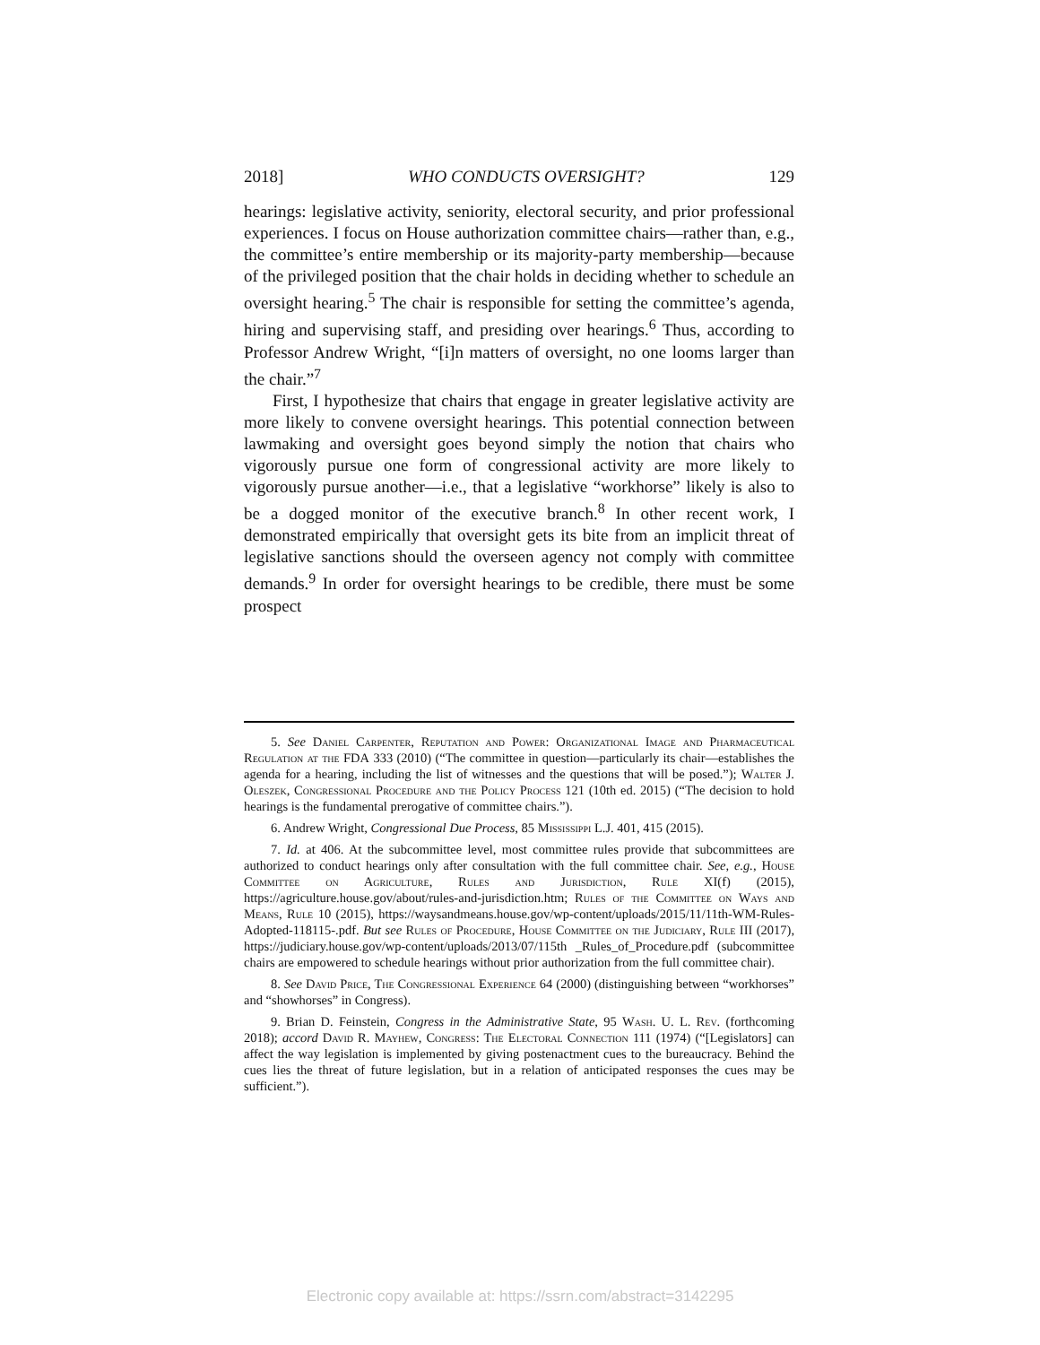2018] WHO CONDUCTS OVERSIGHT? 129
hearings: legislative activity, seniority, electoral security, and prior professional experiences. I focus on House authorization committee chairs—rather than, e.g., the committee’s entire membership or its majority-party membership—because of the privileged position that the chair holds in deciding whether to schedule an oversight hearing.<sup>5</sup> The chair is responsible for setting the committee’s agenda, hiring and supervising staff, and presiding over hearings.<sup>6</sup> Thus, according to Professor Andrew Wright, “[i]n matters of oversight, no one looms larger than the chair.”<sup>7</sup>
First, I hypothesize that chairs that engage in greater legislative activity are more likely to convene oversight hearings. This potential connection between lawmaking and oversight goes beyond simply the notion that chairs who vigorously pursue one form of congressional activity are more likely to vigorously pursue another—i.e., that a legislative “workhorse” likely is also to be a dogged monitor of the executive branch.<sup>8</sup> In other recent work, I demonstrated empirically that oversight gets its bite from an implicit threat of legislative sanctions should the overseen agency not comply with committee demands.<sup>9</sup> In order for oversight hearings to be credible, there must be some prospect
5. See Daniel Carpenter, Reputation and Power: Organizational Image and Pharmaceutical Regulation at the FDA 333 (2010) (“The committee in question—particularly its chair—establishes the agenda for a hearing, including the list of witnesses and the questions that will be posed.”); Walter J. Oleszek, Congressional Procedure and the Policy Process 121 (10th ed. 2015) (“The decision to hold hearings is the fundamental prerogative of committee chairs.”).
6. Andrew Wright, Congressional Due Process, 85 Mississippi L.J. 401, 415 (2015).
7. Id. at 406. At the subcommittee level, most committee rules provide that subcommittees are authorized to conduct hearings only after consultation with the full committee chair. See, e.g., House Committee on Agriculture, Rules and Jurisdiction, Rule XI(f) (2015), https://agriculture.house.gov/about/rules-and-jurisdiction.htm; Rules of the Committee on Ways and Means, Rule 10 (2015), https://waysandmeans.house.gov/wp-content/uploads/2015/11/11th-WM-Rules-Adopted-118115-.pdf. But see Rules of Procedure, House Committee on the Judiciary, Rule III (2017), https://judiciary.house.gov/wp-content/uploads/2013/07/115th _Rules_of_Procedure.pdf (subcommittee chairs are empowered to schedule hearings without prior authorization from the full committee chair).
8. See David Price, The Congressional Experience 64 (2000) (distinguishing between “workhorses” and “showhorses” in Congress).
9. Brian D. Feinstein, Congress in the Administrative State, 95 Wash. U. L. Rev. (forthcoming 2018); accord David R. Mayhew, Congress: The Electoral Connection 111 (1974) (“[Legislators] can affect the way legislation is implemented by giving postenactment cues to the bureaucracy. Behind the cues lies the threat of future legislation, but in a relation of anticipated responses the cues may be sufficient.”).
Electronic copy available at: https://ssrn.com/abstract=3142295